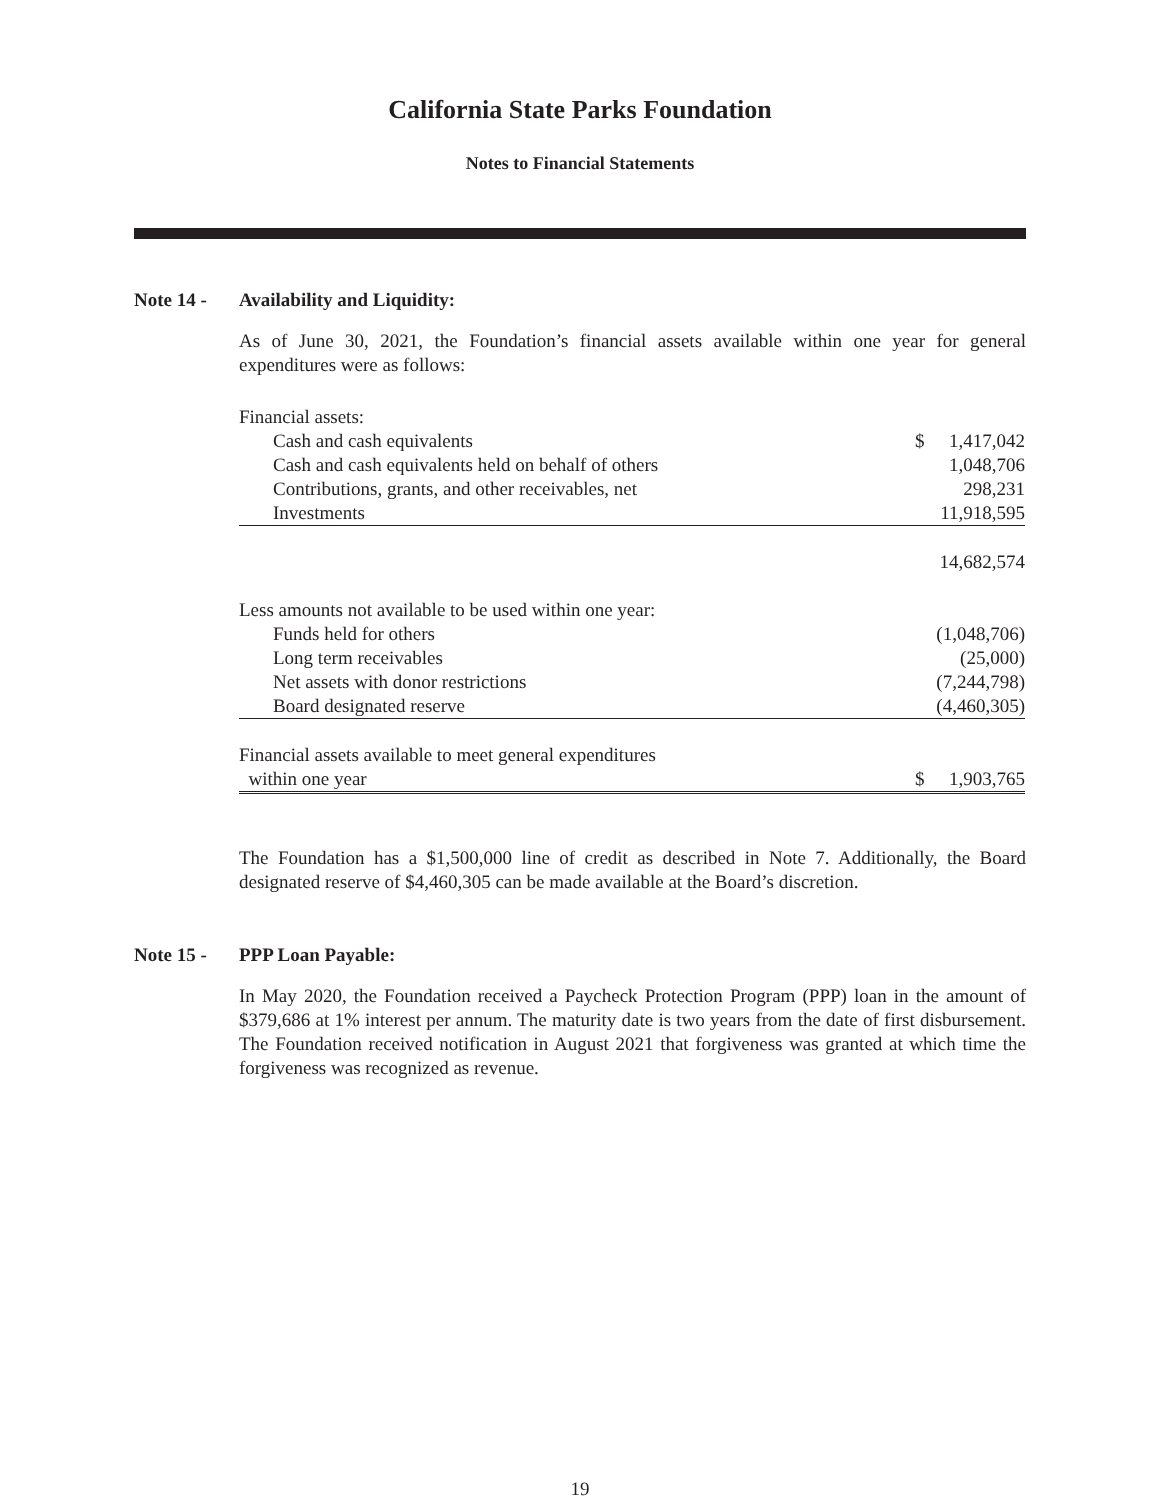California State Parks Foundation
Notes to Financial Statements
Note 14 - Availability and Liquidity:
As of June 30, 2021, the Foundation’s financial assets available within one year for general expenditures were as follows:
| Financial assets: | | |
| Cash and cash equivalents | $ | 1,417,042 |
| Cash and cash equivalents held on behalf of others | | 1,048,706 |
| Contributions, grants, and other receivables, net | | 298,231 |
| Investments | | 11,918,595 |
| | | 14,682,574 |
| Less amounts not available to be used within one year: | | |
| Funds held for others | | (1,048,706) |
| Long term receivables | | (25,000) |
| Net assets with donor restrictions | | (7,244,798) |
| Board designated reserve | | (4,460,305) |
| Financial assets available to meet general expenditures | | |
| within one year | $ | 1,903,765 |
The Foundation has a $1,500,000 line of credit as described in Note 7. Additionally, the Board designated reserve of $4,460,305 can be made available at the Board’s discretion.
Note 15 - PPP Loan Payable:
In May 2020, the Foundation received a Paycheck Protection Program (PPP) loan in the amount of $379,686 at 1% interest per annum. The maturity date is two years from the date of first disbursement. The Foundation received notification in August 2021 that forgiveness was granted at which time the forgiveness was recognized as revenue.
19